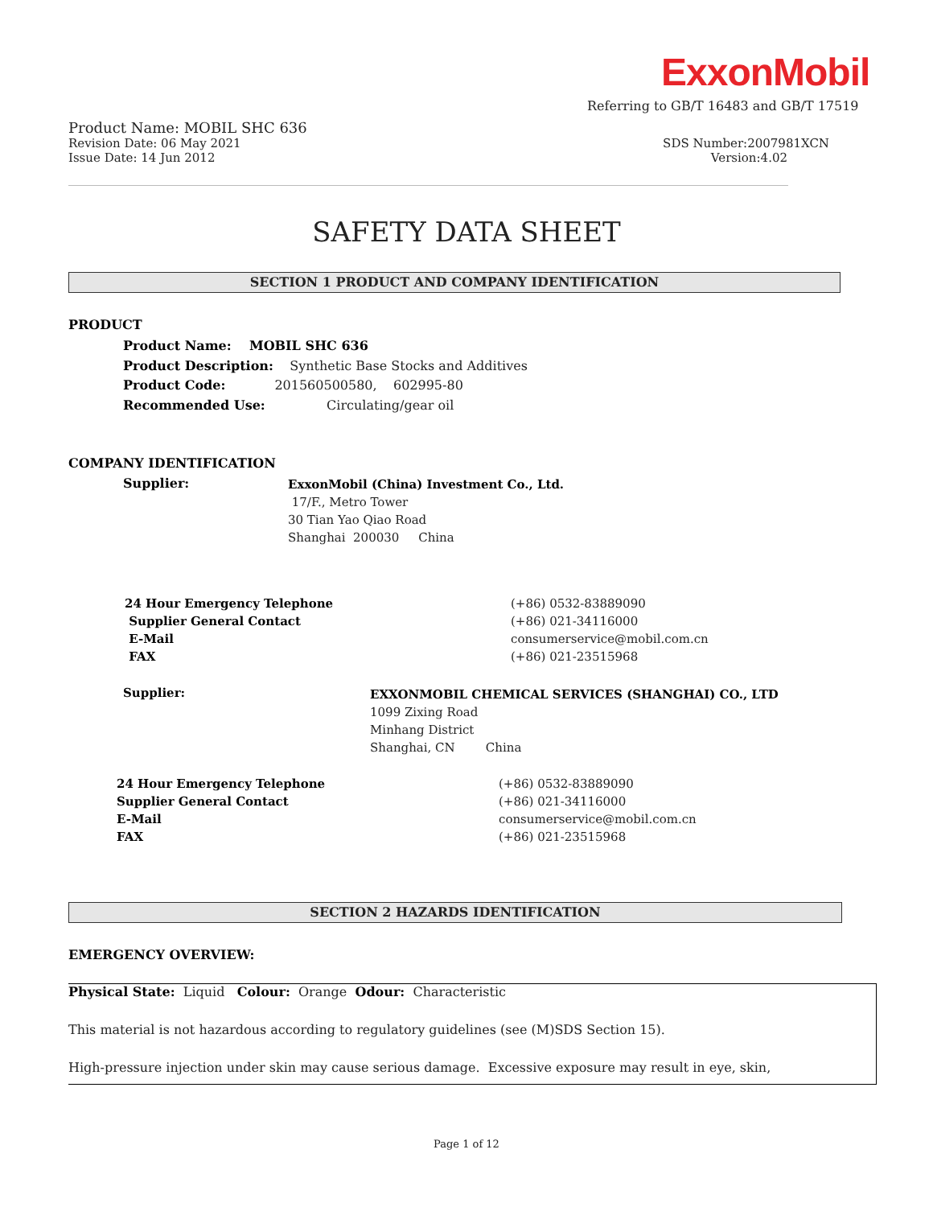ExxonMobil
Referring to GB/T 16483 and GB/T 17519
Product Name: MOBIL SHC 636
Revision Date: 06 May 2021 SDS Number:2007981XCN
Issue Date: 14 Jun 2012 Version:4.02
SAFETY DATA SHEET
SECTION 1 PRODUCT AND COMPANY IDENTIFICATION
PRODUCT
Product Name: MOBIL SHC 636 Product Description: Synthetic Base Stocks and Additives Product Code: 201560500580, 602995-80 Recommended Use: Circulating/gear oil
COMPANY IDENTIFICATION
Supplier:
ExxonMobil (China) Investment Co., Ltd. 17/F., Metro Tower 30 Tian Yao Qiao Road Shanghai 200030 China
24 Hour Emergency Telephone Supplier General Contact E-Mail FAX
(+86) 0532-83889090 (+86) 021-34116000 consumerservice@mobil.com.cn (+86) 021-23515968
Supplier:
EXXONMOBIL CHEMICAL SERVICES (SHANGHAI) CO., LTD 1099 Zixing Road Minhang District Shanghai, CN China
24 Hour Emergency Telephone Supplier General Contact E-Mail FAX
(+86) 0532-83889090 (+86) 021-34116000 consumerservice@mobil.com.cn (+86) 021-23515968
SECTION 2 HAZARDS IDENTIFICATION
EMERGENCY OVERVIEW:
Physical State: Liquid Colour: Orange Odour: Characteristic
This material is not hazardous according to regulatory guidelines (see (M)SDS Section 15).
High-pressure injection under skin may cause serious damage. Excessive exposure may result in eye, skin,
Page 1 of 12